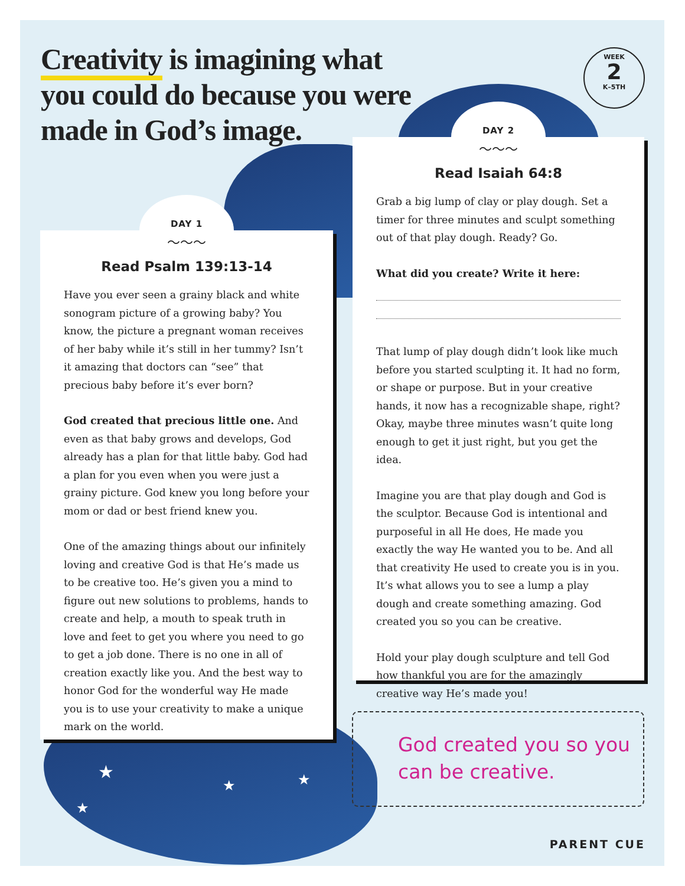★
★
★ ★
Creativity is imagining what you could do because you were made in God’s image.
WEEK
2
K–5TH
DAY 1
〜〜〜
Read Psalm 139:13-14
Have you ever seen a grainy black and white sonogram picture of a growing baby? You know, the picture a pregnant woman receives of her baby while it’s still in her tummy? Isn’t it amazing that doctors can “see” that precious baby before it’s ever born?
God created that precious little one. And even as that baby grows and develops, God already has a plan for that little baby. God had a plan for you even when you were just a grainy picture. God knew you long before your mom or dad or best friend knew you.
One of the amazing things about our infinitely loving and creative God is that He’s made us to be creative too. He’s given you a mind to figure out new solutions to problems, hands to create and help, a mouth to speak truth in love and feet to get you where you need to go to get a job done. There is no one in all of creation exactly like you. And the best way to honor God for the wonderful way He made you is to use your creativity to make a unique mark on the world.
DAY 2
〜〜〜
Read Isaiah 64:8
Grab a big lump of clay or play dough. Set a timer for three minutes and sculpt something out of that play dough. Ready? Go.
What did you create? Write it here:
That lump of play dough didn’t look like much before you started sculpting it. It had no form, or shape or purpose. But in your creative hands, it now has a recognizable shape, right? Okay, maybe three minutes wasn’t quite long enough to get it just right, but you get the idea.
Imagine you are that play dough and God is the sculptor. Because God is intentional and purposeful in all He does, He made you exactly the way He wanted you to be. And all that creativity He used to create you is in you. It’s what allows you to see a lump a play dough and create something amazing. God created you so you can be creative.
Hold your play dough sculpture and tell God how thankful you are for the amazingly creative way He’s made you!
God created you so you can be creative.
PARENT CUE